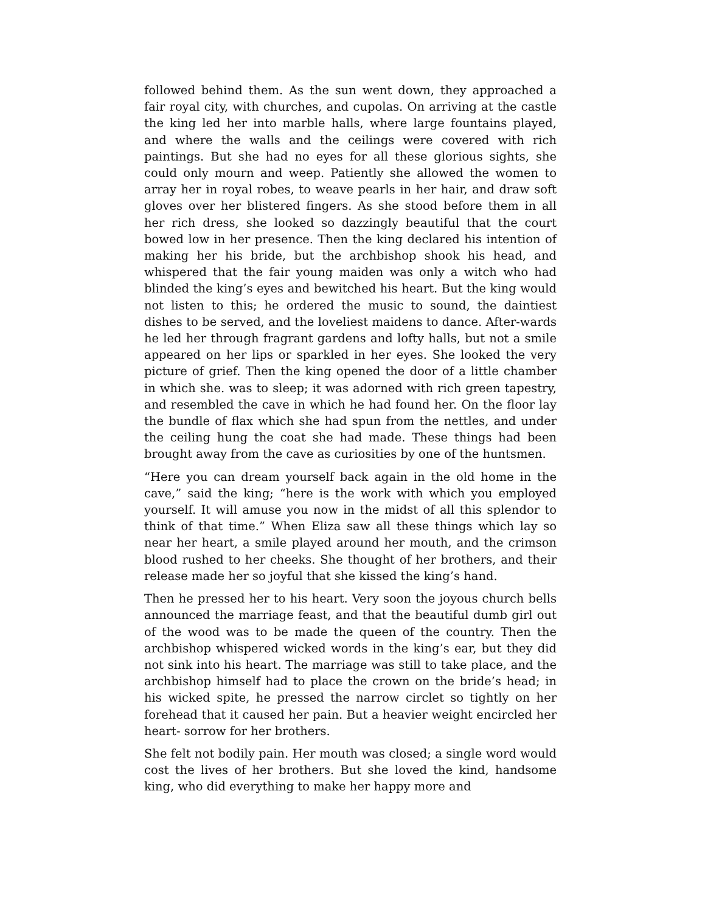followed behind them. As the sun went down, they approached a fair royal city, with churches, and cupolas. On arriving at the castle the king led her into marble halls, where large fountains played, and where the walls and the ceilings were covered with rich paintings. But she had no eyes for all these glorious sights, she could only mourn and weep. Patiently she allowed the women to array her in royal robes, to weave pearls in her hair, and draw soft gloves over her blistered fingers. As she stood before them in all her rich dress, she looked so dazzingly beautiful that the court bowed low in her presence. Then the king declared his intention of making her his bride, but the archbishop shook his head, and whispered that the fair young maiden was only a witch who had blinded the king’s eyes and bewitched his heart. But the king would not listen to this; he ordered the music to sound, the daintiest dishes to be served, and the loveliest maidens to dance. After-wards he led her through fragrant gardens and lofty halls, but not a smile appeared on her lips or sparkled in her eyes. She looked the very picture of grief. Then the king opened the door of a little chamber in which she. was to sleep; it was adorned with rich green tapestry, and resembled the cave in which he had found her. On the floor lay the bundle of flax which she had spun from the nettles, and under the ceiling hung the coat she had made. These things had been brought away from the cave as curiosities by one of the huntsmen.
“Here you can dream yourself back again in the old home in the cave,” said the king; “here is the work with which you employed yourself. It will amuse you now in the midst of all this splendor to think of that time.” When Eliza saw all these things which lay so near her heart, a smile played around her mouth, and the crimson blood rushed to her cheeks. She thought of her brothers, and their release made her so joyful that she kissed the king’s hand.
Then he pressed her to his heart. Very soon the joyous church bells announced the marriage feast, and that the beautiful dumb girl out of the wood was to be made the queen of the country. Then the archbishop whispered wicked words in the king’s ear, but they did not sink into his heart. The marriage was still to take place, and the archbishop himself had to place the crown on the bride’s head; in his wicked spite, he pressed the narrow circlet so tightly on her forehead that it caused her pain. But a heavier weight encircled her heart- sorrow for her brothers.
She felt not bodily pain. Her mouth was closed; a single word would cost the lives of her brothers. But she loved the kind, handsome king, who did everything to make her happy more and